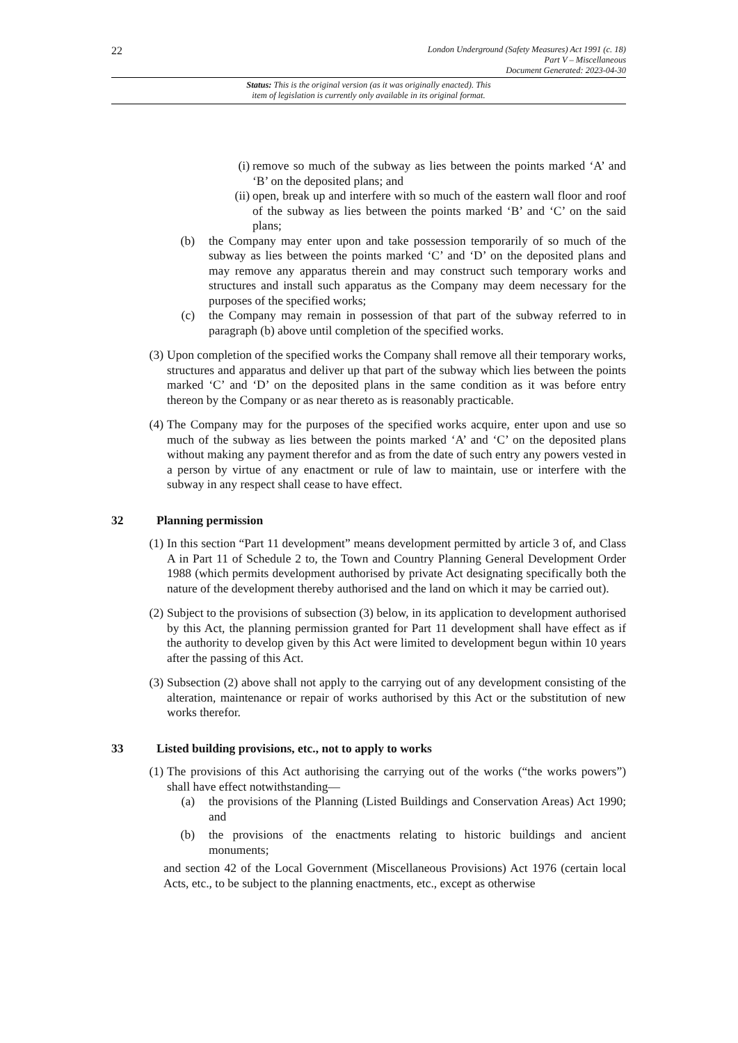22
London Underground (Safety Measures) Act 1991 (c. 18)
Part V – Miscellaneous
Document Generated: 2023-04-30
Status: This is the original version (as it was originally enacted). This
item of legislation is currently only available in its original format.
(i) remove so much of the subway as lies between the points marked ‘A’ and ‘B’ on the deposited plans; and
(ii) open, break up and interfere with so much of the eastern wall floor and roof of the subway as lies between the points marked ‘B’ and ‘C’ on the said plans;
(b) the Company may enter upon and take possession temporarily of so much of the subway as lies between the points marked ‘C’ and ‘D’ on the deposited plans and may remove any apparatus therein and may construct such temporary works and structures and install such apparatus as the Company may deem necessary for the purposes of the specified works;
(c) the Company may remain in possession of that part of the subway referred to in paragraph (b) above until completion of the specified works.
(3) Upon completion of the specified works the Company shall remove all their temporary works, structures and apparatus and deliver up that part of the subway which lies between the points marked ‘C’ and ‘D’ on the deposited plans in the same condition as it was before entry thereon by the Company or as near thereto as is reasonably practicable.
(4) The Company may for the purposes of the specified works acquire, enter upon and use so much of the subway as lies between the points marked ‘A’ and ‘C’ on the deposited plans without making any payment therefor and as from the date of such entry any powers vested in a person by virtue of any enactment or rule of law to maintain, use or interfere with the subway in any respect shall cease to have effect.
32 Planning permission
(1) In this section “Part 11 development” means development permitted by article 3 of, and Class A in Part 11 of Schedule 2 to, the Town and Country Planning General Development Order 1988 (which permits development authorised by private Act designating specifically both the nature of the development thereby authorised and the land on which it may be carried out).
(2) Subject to the provisions of subsection (3) below, in its application to development authorised by this Act, the planning permission granted for Part 11 development shall have effect as if the authority to develop given by this Act were limited to development begun within 10 years after the passing of this Act.
(3) Subsection (2) above shall not apply to the carrying out of any development consisting of the alteration, maintenance or repair of works authorised by this Act or the substitution of new works therefor.
33 Listed building provisions, etc., not to apply to works
(1) The provisions of this Act authorising the carrying out of the works (“the works powers”) shall have effect notwithstanding—
(a) the provisions of the Planning (Listed Buildings and Conservation Areas) Act 1990; and
(b) the provisions of the enactments relating to historic buildings and ancient monuments;
and section 42 of the Local Government (Miscellaneous Provisions) Act 1976 (certain local Acts, etc., to be subject to the planning enactments, etc., except as otherwise